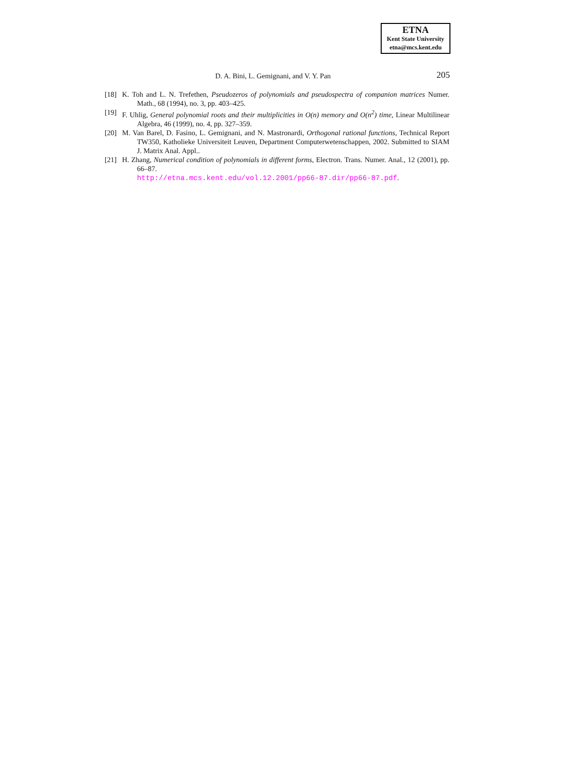ETNA
Kent State University
etna@mcs.kent.edu
D. A. Bini, L. Gemignani, and V. Y. Pan 205
[18] K. Toh and L. N. Trefethen, Pseudozeros of polynomials and pseudospectra of companion matrices Numer. Math., 68 (1994), no. 3, pp. 403–425.
[19] F. Uhlig, General polynomial roots and their multiplicities in O(n) memory and O(n<sup>2</sup>) time, Linear Multilinear Algebra, 46 (1999), no. 4, pp. 327–359.
[20] M. Van Barel, D. Fasino, L. Gemignani, and N. Mastronardi, Orthogonal rational functions, Technical Report TW350, Katholieke Universiteit Leuven, Department Computerwetenschappen, 2002. Submitted to SIAM J. Matrix Anal. Appl..
[21] H. Zhang, Numerical condition of polynomials in different forms, Electron. Trans. Numer. Anal., 12 (2001), pp. 66–87.
http://etna.mcs.kent.edu/vol.12.2001/pp66-87.dir/pp66-87.pdf.